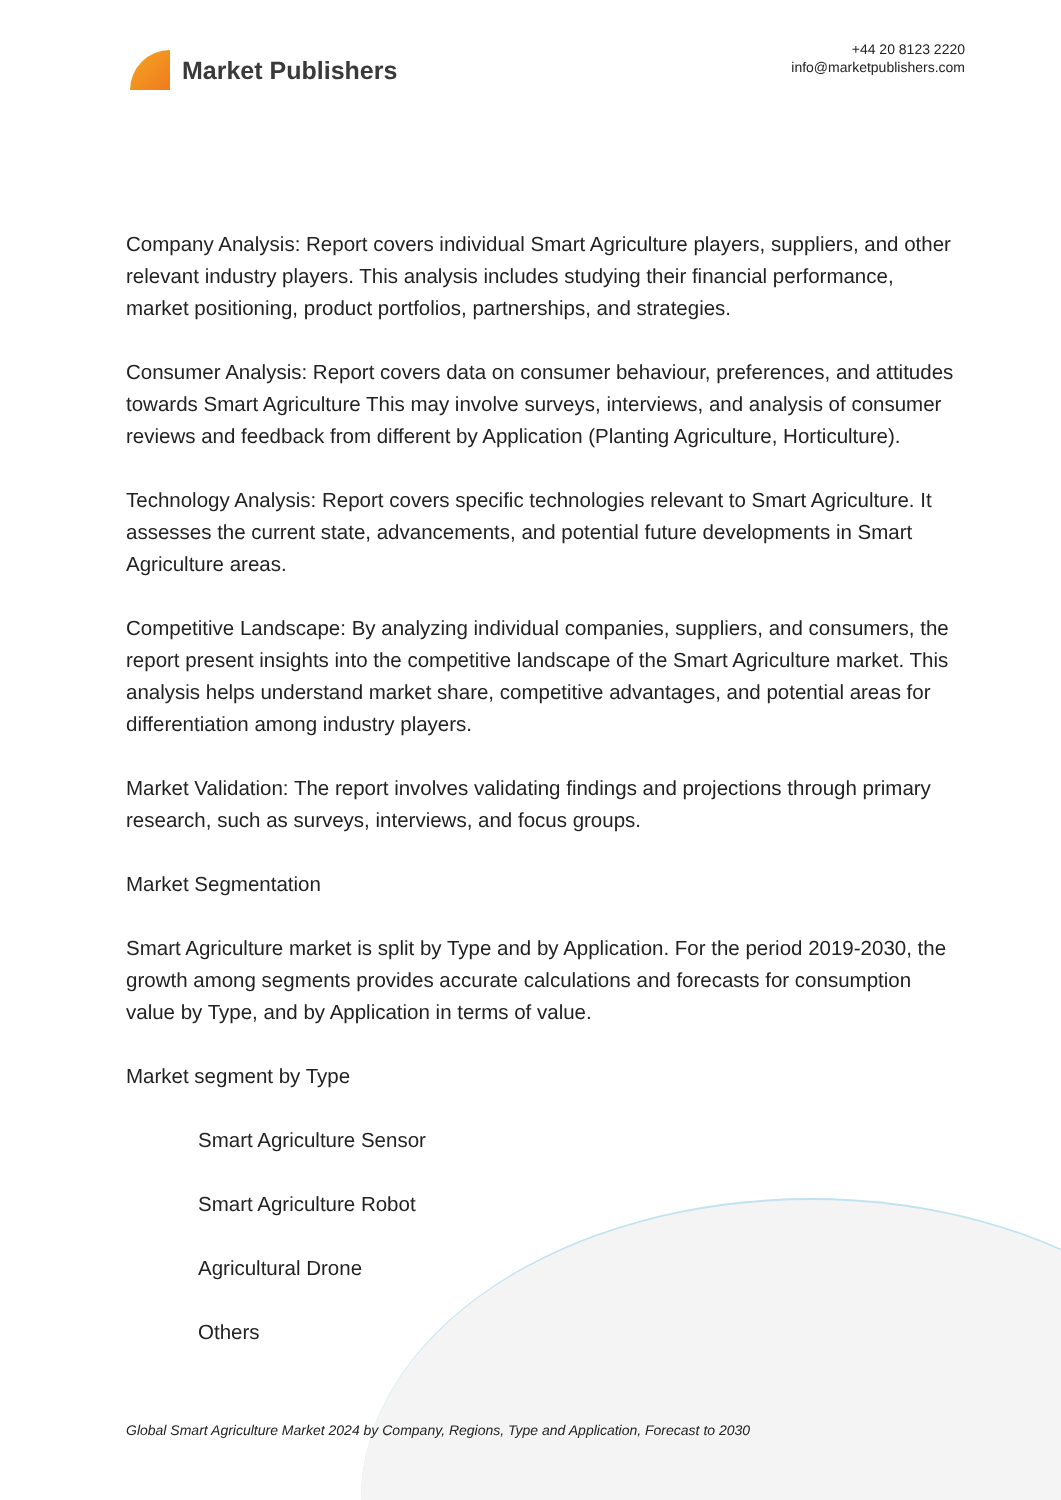Market Publishers
+44 20 8123 2220
info@marketpublishers.com
Company Analysis: Report covers individual Smart Agriculture players, suppliers, and other relevant industry players. This analysis includes studying their financial performance, market positioning, product portfolios, partnerships, and strategies.
Consumer Analysis: Report covers data on consumer behaviour, preferences, and attitudes towards Smart Agriculture This may involve surveys, interviews, and analysis of consumer reviews and feedback from different by Application (Planting Agriculture, Horticulture).
Technology Analysis: Report covers specific technologies relevant to Smart Agriculture. It assesses the current state, advancements, and potential future developments in Smart Agriculture areas.
Competitive Landscape: By analyzing individual companies, suppliers, and consumers, the report present insights into the competitive landscape of the Smart Agriculture market. This analysis helps understand market share, competitive advantages, and potential areas for differentiation among industry players.
Market Validation: The report involves validating findings and projections through primary research, such as surveys, interviews, and focus groups.
Market Segmentation
Smart Agriculture market is split by Type and by Application. For the period 2019-2030, the growth among segments provides accurate calculations and forecasts for consumption value by Type, and by Application in terms of value.
Market segment by Type
Smart Agriculture Sensor
Smart Agriculture Robot
Agricultural Drone
Others
Global Smart Agriculture Market 2024 by Company, Regions, Type and Application, Forecast to 2030